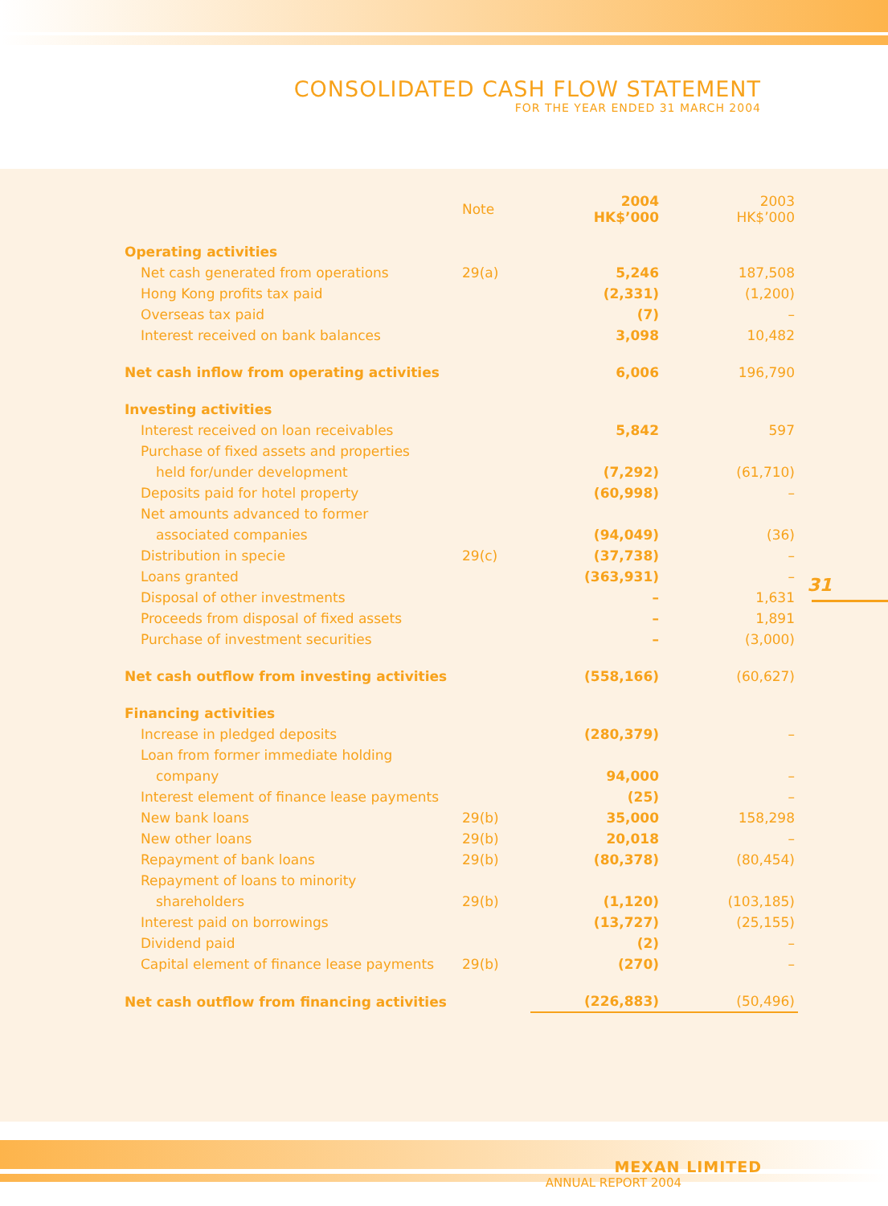CONSOLIDATED CASH FLOW STATEMENT
FOR THE YEAR ENDED 31 MARCH 2004
| | Note | 2004 HK$’000 | 2003 HK$’000 |
| Operating activities | | | |
| Net cash generated from operations | 29(a) | 5,246 | 187,508 |
| Hong Kong profits tax paid | | (2,331) | (1,200) |
| Overseas tax paid | | (7) | – |
| Interest received on bank balances | | 3,098 | 10,482 |
| Net cash inflow from operating activities | | 6,006 | 196,790 |
| Investing activities | | | |
| Interest received on loan receivables | | 5,842 | 597 |
| Purchase of fixed assets and properties | | | |
| held for/under development | | (7,292) | (61,710) |
| Deposits paid for hotel property | | (60,998) | – |
| Net amounts advanced to former | | | |
| associated companies | | (94,049) | (36) |
| Distribution in specie | 29(c) | (37,738) | – |
| Loans granted | | (363,931) | – |
| Disposal of other investments | | – | 1,631 |
| Proceeds from disposal of fixed assets | | – | 1,891 |
| Purchase of investment securities | | – | (3,000) |
| Net cash outflow from investing activities | | (558,166) | (60,627) |
| Financing activities | | | |
| Increase in pledged deposits | | (280,379) | – |
| Loan from former immediate holding | | | |
| company | | 94,000 | – |
| Interest element of finance lease payments | | (25) | – |
| New bank loans | 29(b) | 35,000 | 158,298 |
| New other loans | 29(b) | 20,018 | – |
| Repayment of bank loans | 29(b) | (80,378) | (80,454) |
| Repayment of loans to minority | | | |
| shareholders | 29(b) | (1,120) | (103,185) |
| Interest paid on borrowings | | (13,727) | (25,155) |
| Dividend paid | | (2) | – |
| Capital element of finance lease payments | 29(b) | (270) | – |
| Net cash outflow from financing activities | | (226,883) | (50,496) |
31
MEXAN LIMITED
ANNUAL REPORT 2004